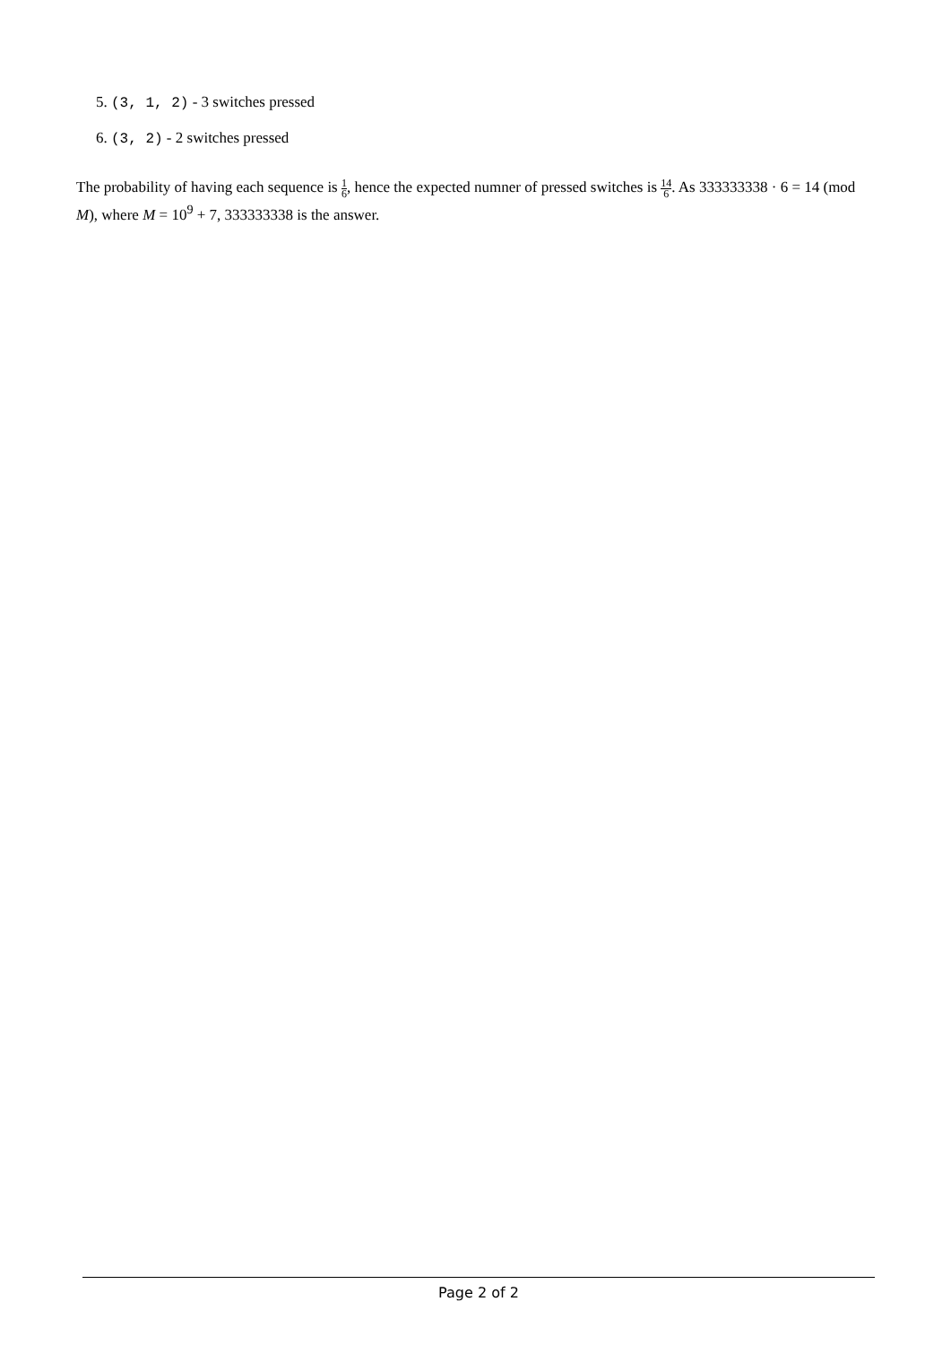5. (3, 1, 2) - 3 switches pressed
6. (3, 2) - 2 switches pressed
The probability of having each sequence is 1 6, hence the expected numner of pressed switches is 14 6. As 333333338 · 6 = 14 (mod M), where M = 10<sup>9</sup> + 7, 333333338 is the answer.
Page 2 of 2